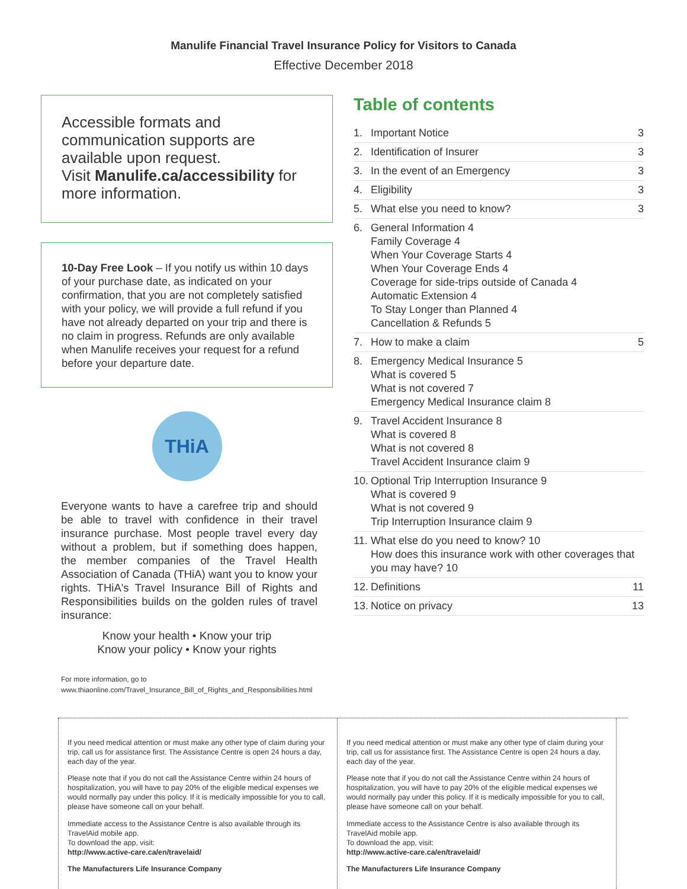Manulife Financial Travel Insurance Policy for Visitors to Canada
Effective December 2018
Accessible formats and communication supports are available upon request.
Visit Manulife.ca/accessibility for more information.
10-Day Free Look – If you notify us within 10 days of your purchase date, as indicated on your confirmation, that you are not completely satisfied with your policy, we will provide a full refund if you have not already departed on your trip and there is no claim in progress. Refunds are only available when Manulife receives your request for a refund before your departure date.
THiA
Everyone wants to have a carefree trip and should be able to travel with confidence in their travel insurance purchase. Most people travel every day without a problem, but if something does happen, the member companies of the Travel Health Association of Canada (THiA) want you to know your rights. THiA's Travel Insurance Bill of Rights and Responsibilities builds on the golden rules of travel insurance:
Know your health • Know your trip
Know your policy • Know your rights
For more information, go to
www.thiaonline.com/Travel_Insurance_Bill_of_Rights_and_Responsibilities.html
Table of contents
1. Important Notice 3
2. Identification of Insurer 3
3. In the event of an Emergency 3
4. Eligibility 3
5. What else you need to know? 3
6. General Information 4
Family Coverage 4
When Your Coverage Starts 4
When Your Coverage Ends 4
Coverage for side-trips outside of Canada 4
Automatic Extension 4
To Stay Longer than Planned 4
Cancellation & Refunds 5
7. How to make a claim 5
8. Emergency Medical Insurance 5
What is covered 5
What is not covered 7
Emergency Medical Insurance claim 8
9. Travel Accident Insurance 8
What is covered 8
What is not covered 8
Travel Accident Insurance claim 9
10. Optional Trip Interruption Insurance 9
What is covered 9
What is not covered 9
Trip Interruption Insurance claim 9
11. What else do you need to know? 10
How does this insurance work with other coverages that you may have? 10
12. Definitions 11
13. Notice on privacy 13
If you need medical attention or must make any other type of claim during your trip, call us for assistance first. The Assistance Centre is open 24 hours a day, each day of the year.
Please note that if you do not call the Assistance Centre within 24 hours of hospitalization, you will have to pay 20% of the eligible medical expenses we would normally pay under this policy. If it is medically impossible for you to call, please have someone call on your behalf.
Immediate access to the Assistance Centre is also available through its TravelAid mobile app.
To download the app, visit:
http://www.active-care.ca/en/travelaid/
The Manufacturers Life Insurance Company
If you need medical attention or must make any other type of claim during your trip, call us for assistance first. The Assistance Centre is open 24 hours a day, each day of the year.
Please note that if you do not call the Assistance Centre within 24 hours of hospitalization, you will have to pay 20% of the eligible medical expenses we would normally pay under this policy. If it is medically impossible for you to call, please have someone call on your behalf.
Immediate access to the Assistance Centre is also available through its TravelAid mobile app.
To download the app, visit:
http://www.active-care.ca/en/travelaid/
The Manufacturers Life Insurance Company